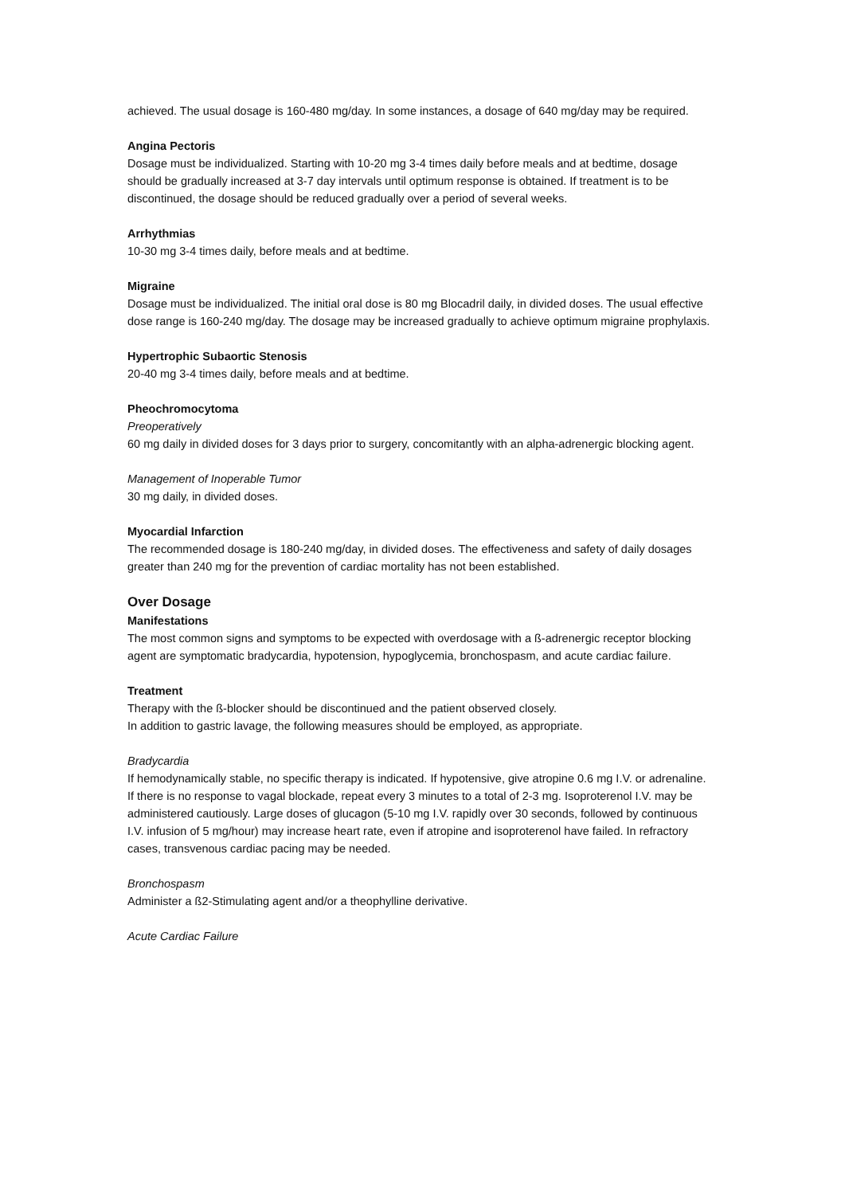achieved. The usual dosage is 160-480 mg/day. In some instances, a dosage of 640 mg/day may be required.
Angina Pectoris
Dosage must be individualized. Starting with 10-20 mg 3-4 times daily before meals and at bedtime, dosage should be gradually increased at 3-7 day intervals until optimum response is obtained. If treatment is to be discontinued, the dosage should be reduced gradually over a period of several weeks.
Arrhythmias
10-30 mg 3-4 times daily, before meals and at bedtime.
Migraine
Dosage must be individualized. The initial oral dose is 80 mg Blocadril daily, in divided doses. The usual effective dose range is 160-240 mg/day. The dosage may be increased gradually to achieve optimum migraine prophylaxis.
Hypertrophic Subaortic Stenosis
20-40 mg 3-4 times daily, before meals and at bedtime.
Pheochromocytoma
Preoperatively
60 mg daily in divided doses for 3 days prior to surgery, concomitantly with an alpha-adrenergic blocking agent.
Management of Inoperable Tumor
30 mg daily, in divided doses.
Myocardial Infarction
The recommended dosage is 180-240 mg/day, in divided doses. The effectiveness and safety of daily dosages greater than 240 mg for the prevention of cardiac mortality has not been established.
Over Dosage
Manifestations
The most common signs and symptoms to be expected with overdosage with a ß-adrenergic receptor blocking agent are symptomatic bradycardia, hypotension, hypoglycemia, bronchospasm, and acute cardiac failure.
Treatment
Therapy with the ß-blocker should be discontinued and the patient observed closely.
In addition to gastric lavage, the following measures should be employed, as appropriate.
Bradycardia
If hemodynamically stable, no specific therapy is indicated. If hypotensive, give atropine 0.6 mg I.V. or adrenaline. If there is no response to vagal blockade, repeat every 3 minutes to a total of 2-3 mg. Isoproterenol I.V. may be administered cautiously. Large doses of glucagon (5-10 mg I.V. rapidly over 30 seconds, followed by continuous I.V. infusion of 5 mg/hour) may increase heart rate, even if atropine and isoproterenol have failed. In refractory cases, transvenous cardiac pacing may be needed.
Bronchospasm
Administer a ß2-Stimulating agent and/or a theophylline derivative.
Acute Cardiac Failure